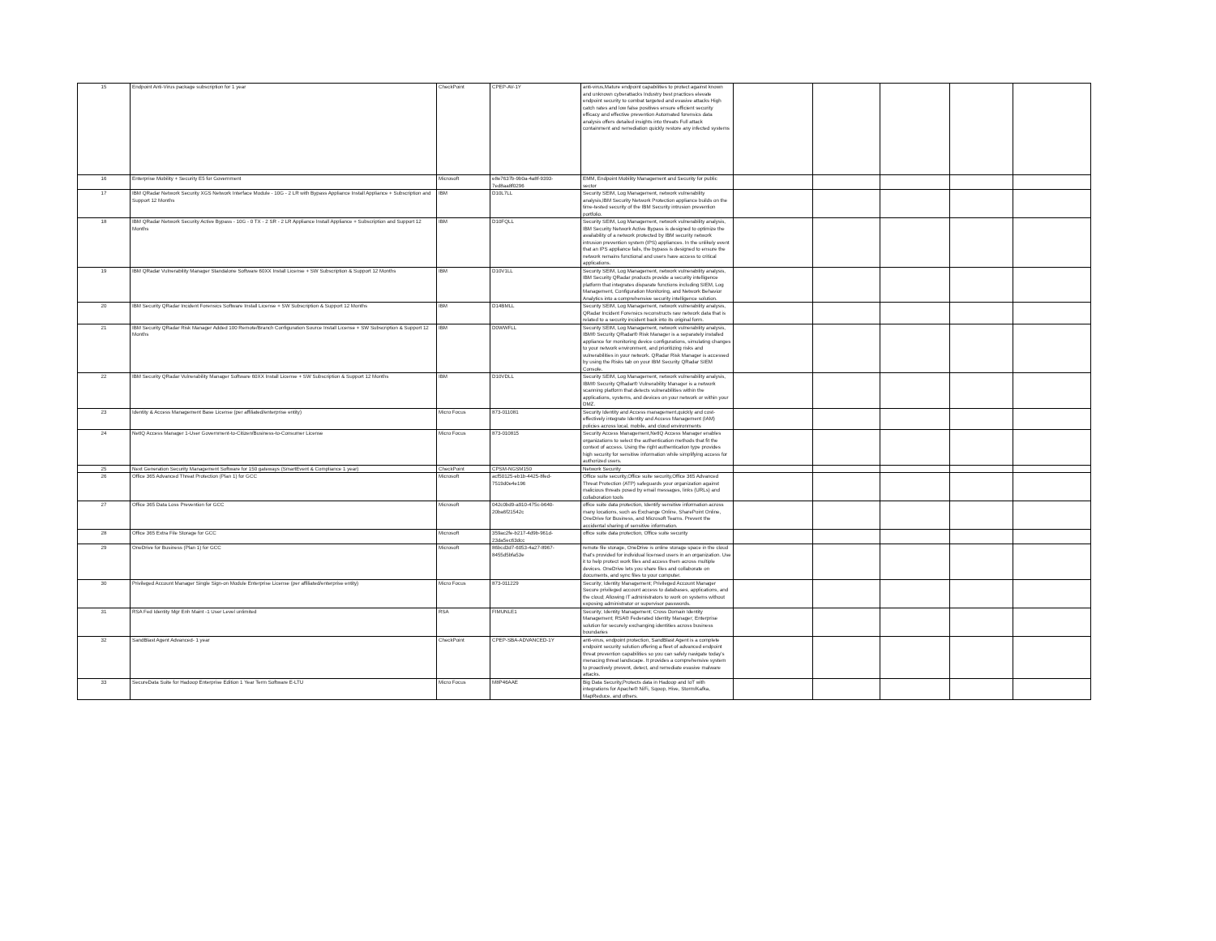| 15 | Endpoint Anti-Virus package subscription for 1 year | CheckPoint | CPEP-AV-1Y | anti-virus,Mature endpoint capabilities to protect against known and unknown cyberattacks Industry best practices elevate endpoint security to combat targeted and evasive attacks High catch rates and low false positives ensure efficient security efficacy and effective prevention Automated forensics data analysis offers detailed insights into threats Full attack containment and remediation quickly restore any infected systems | | | | | |
| 16 | Enterprise Mobility + Security E5 for Government | Microsoft | e8e7637b-9b0a-4a8f-9393-7ed8aa8f0296 | EMM, Endpoint Mobility Management and Security for public sector | | | | | |
| 17 | IBM QRadar Network Security XGS Network Interface Module - 10G - 2 LR with Bypass Appliance Install Appliance + Subscription and Support 12 Months | IBM | D10L7LL | Security SEIM, Log Management, network vulnerability analysis,IBM Security Network Protection appliance builds on the time-tested security of the IBM Security intrusion prevention portfolio. | | | | | |
| 18 | IBM QRadar Network Security Active Bypass - 10G - 0 TX - 2 SR - 2 LR Appliance Install Appliance + Subscription and Support 12 Months | IBM | D10FQLL | Security SEIM, Log Management, network vulnerability analysis, IBM Security Network Active Bypass is designed to optimize the availability of a network protected by IBM security network intrusion prevention system (IPS) appliances. In the unlikely event that an IPS appliance fails, the bypass is designed to ensure the network remains functional and users have access to critical applications. | | | | | |
| 19 | IBM QRadar Vulnerability Manager Standalone Software 60XX Install License + SW Subscription & Support 12 Months | IBM | D10V1LL | Security SEIM, Log Management, network vulnerability analysis, IBM Security QRadar products provide a security intelligence platform that integrates disparate functions including SIEM, Log Management, Configuration Monitoring, and Network Behavior Analytics into a comprehensive security intelligence solution. | | | | | |
| 20 | IBM Security QRadar Incident Forensics Software Install License + SW Subscription & Support 12 Months | IBM | D14BMLL | Security SEIM, Log Management, network vulnerability analysis, QRadar Incident Forensics reconstructs raw network data that is related to a security incident back into its original form. | | | | | |
| 21 | IBM Security QRadar Risk Manager Added 100 Remote/Branch Configuration Source Install License + SW Subscription & Support 12 Months | IBM | D0WWFLL | Security SEIM, Log Management, network vulnerability analysis, IBM® Security QRadar® Risk Manager is a separately installed appliance for monitoring device configurations, simulating changes to your network environment, and prioritizing risks and vulnerabilities in your network. QRadar Risk Manager is accessed by using the Risks tab on your IBM Security QRadar SIEM Console. | | | | | |
| 22 | IBM Security QRadar Vulnerability Manager Software 60XX Install License + SW Subscription & Support 12 Months | IBM | D10VDLL | Security SEIM, Log Management, network vulnerability analysis, IBM® Security QRadar® Vulnerability Manager is a network scanning platform that detects vulnerabilities within the applications, systems, and devices on your network or within your DMZ. | | | | | |
| 23 | Identity & Access Management Base License (per affiliated/enterprise entity) | Micro Focus | 873-011081 | Security Identity and Access management,quickly and cost-effectively integrate Identity and Access Management (IAM) policies across local, mobile, and cloud environments | | | | | |
| 24 | NetIQ Access Manager 1-User Government-to-Citizen/Business-to-Consumer License | Micro Focus | 873-010815 | Security Access Management,NetIQ Access Manager enables organizations to select the authentication methods that fit the context of access. Using the right authentication type provides high security for sensitive information while simplifying access for authorized users. | | | | | |
| 25 | Next Generation Security Management Software for 150 gateways (SmartEvent & Compliance 1 year) | CheckPoint | CPSM-NGSM150 | Network Security | | | | | |
| 26 | Office 365 Advanced Threat Protection (Plan 1) for GCC | Microsoft | acf50125-eb1b-4425-8fed-7519d0e4e196 | Office suite security,Office suite security,Office 365 Advanced Threat Protection (ATP) safeguards your organization against malicious threats posed by email messages, links (URLs) and collaboration tools | | | | | |
| 27 | Office 365 Data Loss Prevention for GCC | Microsoft | 042c0bd9-a910-475c-b640-20ba6f21542c | office suite data protection, Identify sensitive information across many locations, such as Exchange Online, SharePoint Online, OneDrive for Business, and Microsoft Teams. Prevent the accidental sharing of sensitive information. | | | | | |
| 28 | Office 365 Extra File Storage for GCC | Microsoft | 359ac2fe-b217-4d9b-961d-23da5ec63dcc | office suite data protection, Office suite security | | | | | |
| 29 | OneDrive for Business (Plan 1) for GCC | Microsoft | 86bcd3d7-6053-4a27-8967-8455d5bfa53e | remote file storage, OneDrive is online storage space in the cloud that's provided for individual licensed users in an organization. Use it to help protect work files and access them across multiple devices. OneDrive lets you share files and collaborate on documents, and sync files to your computer. | | | | | |
| 30 | Privileged Account Manager Single Sign-on Module Enterprise License (per affiliated/enterprise entity) | Micro Focus | 873-011229 | Security; Identity Management; Privileged Account Manager Secure privileged account access to databases, applications, and the cloud; Allowing IT administrators to work on systems without exposing administrator or supervisor passwords. | | | | | |
| 31 | RSA Fed Identity Mgr Enh Maint -1 User Level unlimited | RSA | FIMUNLE1 | Security; Identity Management; Cross Domain Identity Management; RSA® Federated Identity Manager; Enterprise solution for securely exchanging identities across business boundaries | | | | | |
| 32 | SandBlast Agent Advanced- 1 year | CheckPoint | CPEP-SBA-ADVANCED-1Y | anti-virus, endpoint protection, SandBlast Agent is a complete endpoint security solution offering a fleet of advanced endpoint threat prevention capabilities so you can safely navigate today's menacing threat landscape. It provides a comprehensive system to proactively prevent, detect, and remediate evasive malware attacks. | | | | | |
| 33 | SecureData Suite for Hadoop Enterprise Edition 1 Year Term Software E-LTU | Micro Focus | M8P46AAE | Big Data Security,Protects data in Hadoop and IoT with integrations for Apache® NiFi, Sqoop, Hive, Storm/Kafka, MapReduce, and others. | | | | | |